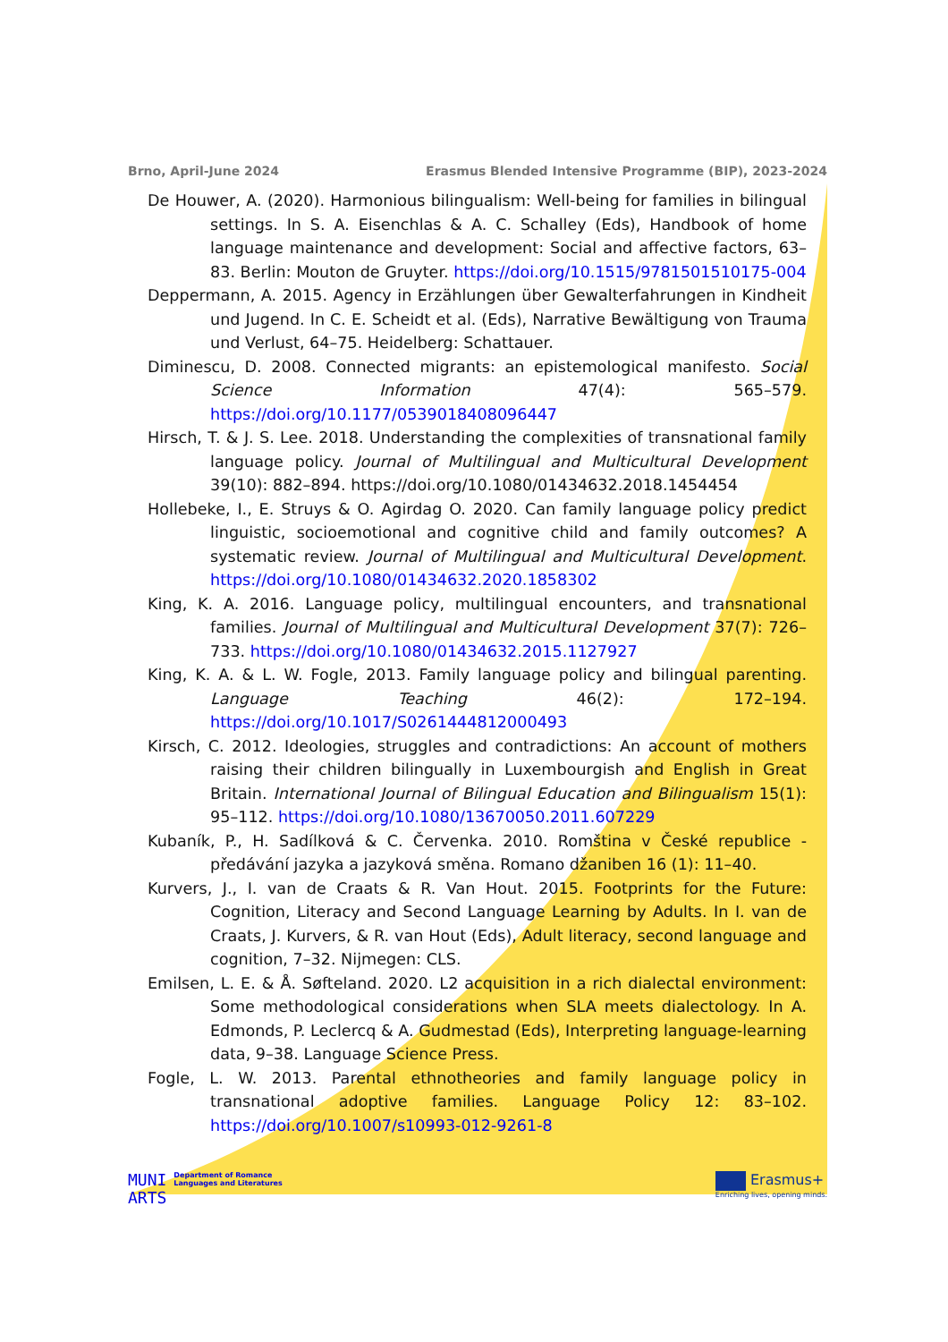Brno, April-June 2024 Erasmus Blended Intensive Programme (BIP), 2023-2024
De Houwer, A. (2020). Harmonious bilingualism: Well-being for families in bilingual settings. In S. A. Eisenchlas & A. C. Schalley (Eds), Handbook of home language maintenance and development: Social and affective factors, 63–83. Berlin: Mouton de Gruyter. https://doi.org/10.1515/9781501510175-004
Deppermann, A. 2015. Agency in Erzählungen über Gewalterfahrungen in Kindheit und Jugend. In C. E. Scheidt et al. (Eds), Narrative Bewältigung von Trauma und Verlust, 64–75. Heidelberg: Schattauer.
Diminescu, D. 2008. Connected migrants: an epistemological manifesto. Social Science Information 47(4): 565–579. https://doi.org/10.1177/0539018408096447
Hirsch, T. & J. S. Lee. 2018. Understanding the complexities of transnational family language policy. Journal of Multilingual and Multicultural Development 39(10): 882–894. https://doi.org/10.1080/01434632.2018.1454454
Hollebeke, I., E. Struys & O. Agirdag O. 2020. Can family language policy predict linguistic, socioemotional and cognitive child and family outcomes? A systematic review. Journal of Multilingual and Multicultural Development. https://doi.org/10.1080/01434632.2020.1858302
King, K. A. 2016. Language policy, multilingual encounters, and transnational families. Journal of Multilingual and Multicultural Development 37(7): 726–733. https://doi.org/10.1080/01434632.2015.1127927
King, K. A. & L. W. Fogle, 2013. Family language policy and bilingual parenting. Language Teaching 46(2): 172–194. https://doi.org/10.1017/S0261444812000493
Kirsch, C. 2012. Ideologies, struggles and contradictions: An account of mothers raising their children bilingually in Luxembourgish and English in Great Britain. International Journal of Bilingual Education and Bilingualism 15(1): 95–112. https://doi.org/10.1080/13670050.2011.607229
Kubaník, P., H. Sadílková & C. Červenka. 2010. Romština v České republice - předávání jazyka a jazyková směna. Romano džaniben 16 (1): 11–40.
Kurvers, J., I. van de Craats & R. Van Hout. 2015. Footprints for the Future: Cognition, Literacy and Second Language Learning by Adults. In I. van de Craats, J. Kurvers, & R. van Hout (Eds), Adult literacy, second language and cognition, 7–32. Nijmegen: CLS.
Emilsen, L. E. & Å. Søfteland. 2020. L2 acquisition in a rich dialectal environment: Some methodological considerations when SLA meets dialectology. In A. Edmonds, P. Leclercq & A. Gudmestad (Eds), Interpreting language-learning data, 9–38. Language Science Press.
Fogle, L. W. 2013. Parental ethnotheories and family language policy in transnational adoptive families. Language Policy 12: 83–102. https://doi.org/10.1007/s10993-012-9261-8
MUNI
ARTS
Department of Romance
Languages and Literatures
Erasmus+
Enriching lives, opening minds.